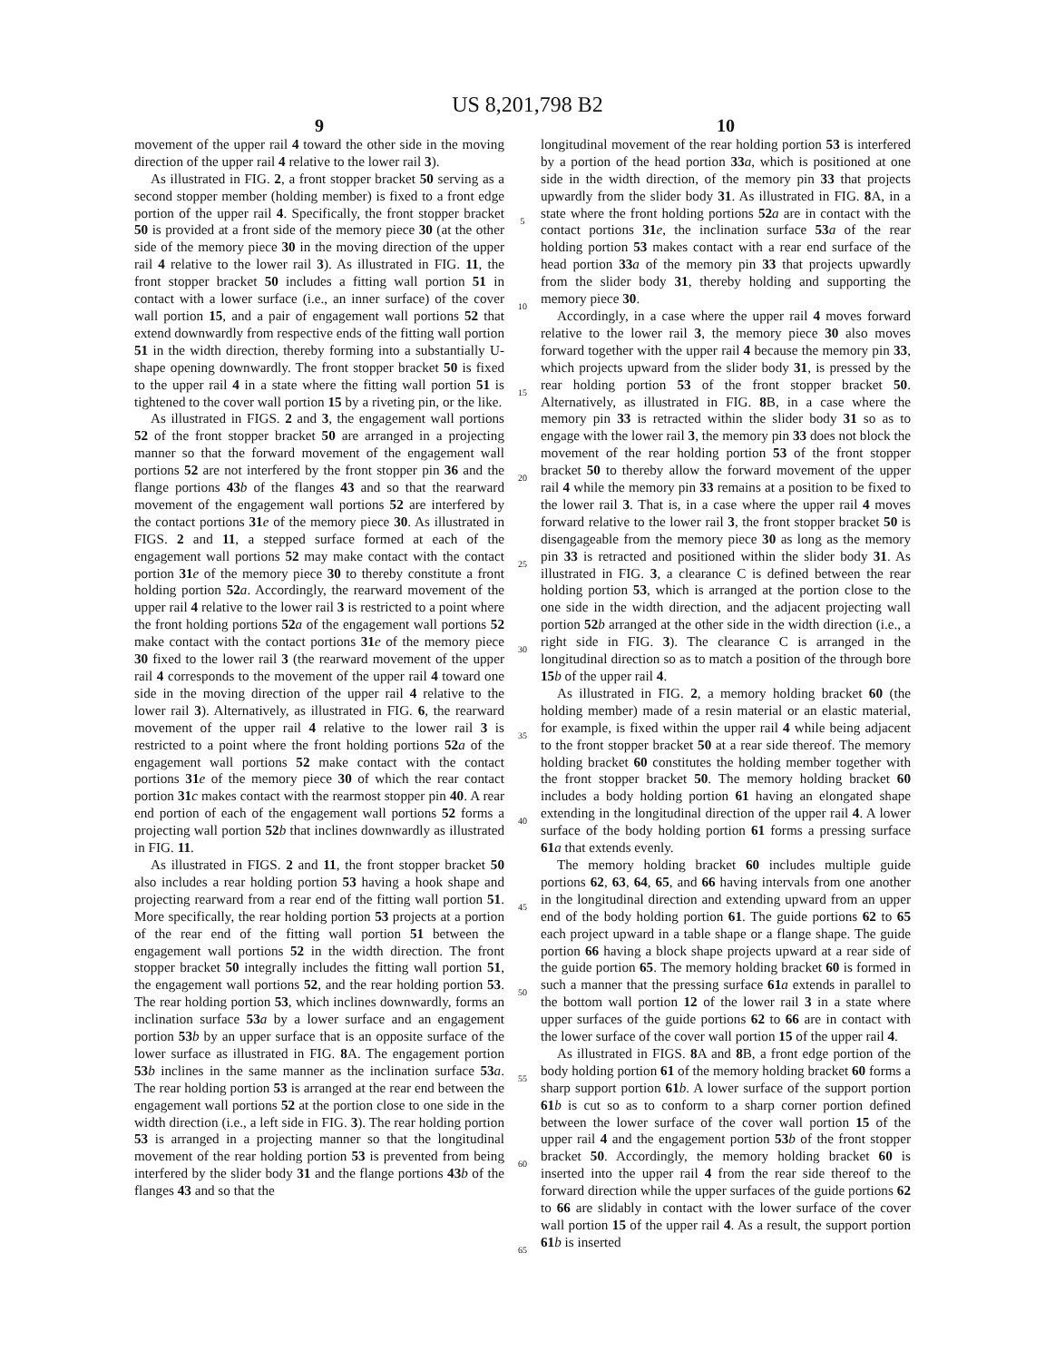US 8,201,798 B2
9
movement of the upper rail 4 toward the other side in the moving direction of the upper rail 4 relative to the lower rail 3).
As illustrated in FIG. 2, a front stopper bracket 50 serving as a second stopper member (holding member) is fixed to a front edge portion of the upper rail 4. Specifically, the front stopper bracket 50 is provided at a front side of the memory piece 30 (at the other side of the memory piece 30 in the moving direction of the upper rail 4 relative to the lower rail 3). As illustrated in FIG. 11, the front stopper bracket 50 includes a fitting wall portion 51 in contact with a lower surface (i.e., an inner surface) of the cover wall portion 15, and a pair of engagement wall portions 52 that extend downwardly from respective ends of the fitting wall portion 51 in the width direction, thereby forming into a substantially U-shape opening downwardly. The front stopper bracket 50 is fixed to the upper rail 4 in a state where the fitting wall portion 51 is tightened to the cover wall portion 15 by a riveting pin, or the like.
As illustrated in FIGS. 2 and 3, the engagement wall portions 52 of the front stopper bracket 50 are arranged in a projecting manner so that the forward movement of the engagement wall portions 52 are not interfered by the front stopper pin 36 and the flange portions 43 b of the flanges 43 and so that the rearward movement of the engagement wall portions 52 are interfered by the contact portions 31 e of the memory piece 30. As illustrated in FIGS. 2 and 11, a stepped surface formed at each of the engagement wall portions 52 may make contact with the contact portion 31 e of the memory piece 30 to thereby constitute a front holding portion 52 a. Accordingly, the rearward movement of the upper rail 4 relative to the lower rail 3 is restricted to a point where the front holding portions 52 a of the engagement wall portions 52 make contact with the contact portions 31 e of the memory piece 30 fixed to the lower rail 3 (the rearward movement of the upper rail 4 corresponds to the movement of the upper rail 4 toward one side in the moving direction of the upper rail 4 relative to the lower rail 3). Alternatively, as illustrated in FIG. 6, the rearward movement of the upper rail 4 relative to the lower rail 3 is restricted to a point where the front holding portions 52 a of the engagement wall portions 52 make contact with the contact portions 31 e of the memory piece 30 of which the rear contact portion 31 c makes contact with the rearmost stopper pin 40. A rear end portion of each of the engagement wall portions 52 forms a projecting wall portion 52 b that inclines downwardly as illustrated in FIG. 11.
As illustrated in FIGS. 2 and 11, the front stopper bracket 50 also includes a rear holding portion 53 having a hook shape and projecting rearward from a rear end of the fitting wall portion 51. More specifically, the rear holding portion 53 projects at a portion of the rear end of the fitting wall portion 51 between the engagement wall portions 52 in the width direction. The front stopper bracket 50 integrally includes the fitting wall portion 51, the engagement wall portions 52, and the rear holding portion 53. The rear holding portion 53, which inclines downwardly, forms an inclination surface 53 a by a lower surface and an engagement portion 53 b by an upper surface that is an opposite surface of the lower surface as illustrated in FIG. 8 A. The engagement portion 53 b inclines in the same manner as the inclination surface 53 a. The rear holding portion 53 is arranged at the rear end between the engagement wall portions 52 at the portion close to one side in the width direction (i.e., a left side in FIG. 3). The rear holding portion 53 is arranged in a projecting manner so that the longitudinal movement of the rear holding portion 53 is prevented from being interfered by the slider body 31 and the flange portions 43 b of the flanges 43 and so that the
5
10
15
20
25
30
35
40
45
50
55
60
65
10
longitudinal movement of the rear holding portion 53 is interfered by a portion of the head portion 33 a, which is positioned at one side in the width direction, of the memory pin 33 that projects upwardly from the slider body 31. As illustrated in FIG. 8 A, in a state where the front holding portions 52 a are in contact with the contact portions 31 e, the inclination surface 53 a of the rear holding portion 53 makes contact with a rear end surface of the head portion 33 a of the memory pin 33 that projects upwardly from the slider body 31, thereby holding and supporting the memory piece 30.
Accordingly, in a case where the upper rail 4 moves forward relative to the lower rail 3, the memory piece 30 also moves forward together with the upper rail 4 because the memory pin 33, which projects upward from the slider body 31, is pressed by the rear holding portion 53 of the front stopper bracket 50. Alternatively, as illustrated in FIG. 8 B, in a case where the memory pin 33 is retracted within the slider body 31 so as to engage with the lower rail 3, the memory pin 33 does not block the movement of the rear holding portion 53 of the front stopper bracket 50 to thereby allow the forward movement of the upper rail 4 while the memory pin 33 remains at a position to be fixed to the lower rail 3. That is, in a case where the upper rail 4 moves forward relative to the lower rail 3, the front stopper bracket 50 is disengageable from the memory piece 30 as long as the memory pin 33 is retracted and positioned within the slider body 31. As illustrated in FIG. 3, a clearance C is defined between the rear holding portion 53, which is arranged at the portion close to the one side in the width direction, and the adjacent projecting wall portion 52 b arranged at the other side in the width direction (i.e., a right side in FIG. 3). The clearance C is arranged in the longitudinal direction so as to match a position of the through bore 15 b of the upper rail 4.
As illustrated in FIG. 2, a memory holding bracket 60 (the holding member) made of a resin material or an elastic material, for example, is fixed within the upper rail 4 while being adjacent to the front stopper bracket 50 at a rear side thereof. The memory holding bracket 60 constitutes the holding member together with the front stopper bracket 50. The memory holding bracket 60 includes a body holding portion 61 having an elongated shape extending in the longitudinal direction of the upper rail 4. A lower surface of the body holding portion 61 forms a pressing surface 61 a that extends evenly.
The memory holding bracket 60 includes multiple guide portions 62, 63, 64, 65, and 66 having intervals from one another in the longitudinal direction and extending upward from an upper end of the body holding portion 61. The guide portions 62 to 65 each project upward in a table shape or a flange shape. The guide portion 66 having a block shape projects upward at a rear side of the guide portion 65. The memory holding bracket 60 is formed in such a manner that the pressing surface 61 a extends in parallel to the bottom wall portion 12 of the lower rail 3 in a state where upper surfaces of the guide portions 62 to 66 are in contact with the lower surface of the cover wall portion 15 of the upper rail 4.
As illustrated in FIGS. 8 A and 8 B, a front edge portion of the body holding portion 61 of the memory holding bracket 60 forms a sharp support portion 61 b. A lower surface of the support portion 61 b is cut so as to conform to a sharp corner portion defined between the lower surface of the cover wall portion 15 of the upper rail 4 and the engagement portion 53 b of the front stopper bracket 50. Accordingly, the memory holding bracket 60 is inserted into the upper rail 4 from the rear side thereof to the forward direction while the upper surfaces of the guide portions 62 to 66 are slidably in contact with the lower surface of the cover wall portion 15 of the upper rail 4. As a result, the support portion 61 b is inserted